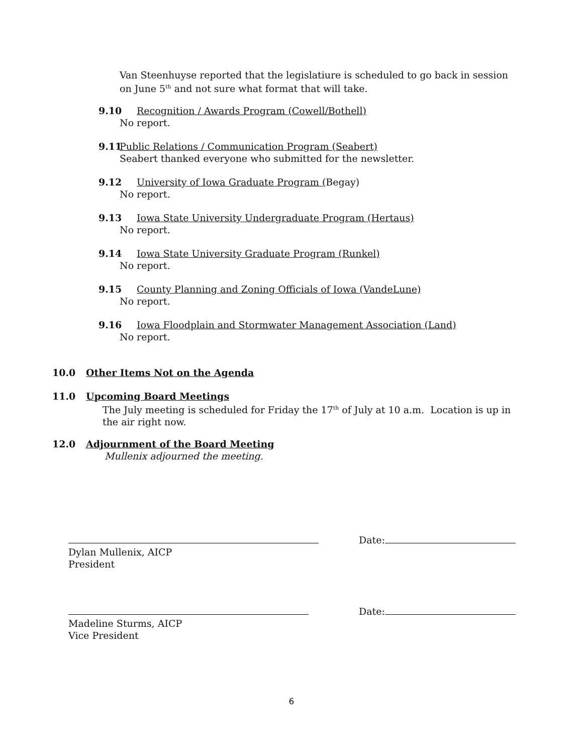Van Steenhuyse reported that the legislatiure is scheduled to go back in session on June 5<sup>th</sup> and not sure what format that will take.
9.10 Recognition / Awards Program (Cowell/Bothell)
No report.
9.11 Public Relations / Communication Program (Seabert)
Seabert thanked everyone who submitted for the newsletter.
9.12 University of Iowa Graduate Program (Begay)
No report.
9.13 Iowa State University Undergraduate Program (Hertaus)
No report.
9.14 Iowa State University Graduate Program (Runkel)
No report.
9.15 County Planning and Zoning Officials of Iowa (VandeLune)
No report.
9.16 Iowa Floodplain and Stormwater Management Association (Land)
No report.
10.0 Other Items Not on the Agenda
11.0 Upcoming Board Meetings
The July meeting is scheduled for Friday the 17<sup>th</sup> of July at 10 a.m. Location is up in the air right now.
12.0 Adjournment of the Board Meeting
Mullenix adjourned the meeting.
Date:
Dylan Mullenix, AICP
President
Date:
Madeline Sturms, AICP
Vice President
6